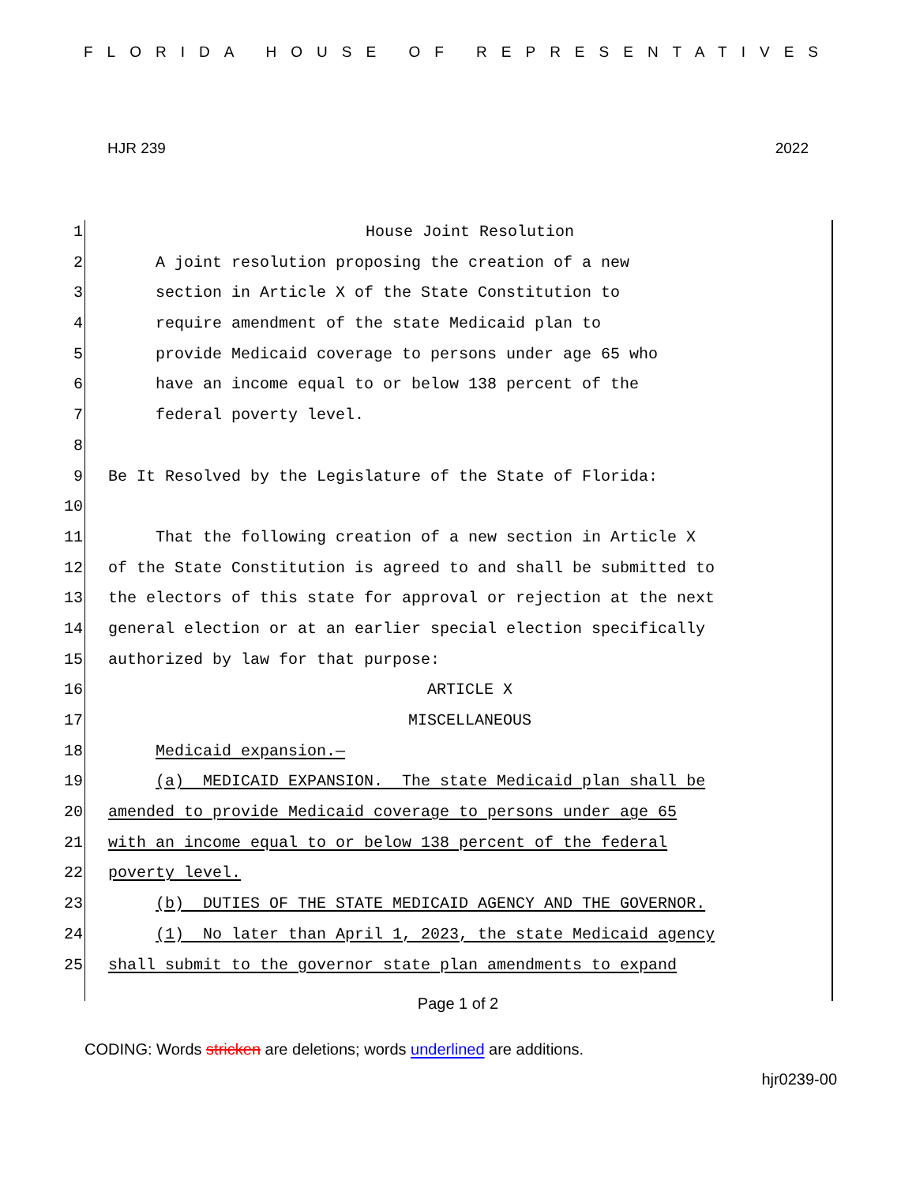FLORIDA HOUSE OF REPRESENTATIVES
HJR 239 2022
1
2
3
4
5
6
7
8
9
10
11
12
13
14
15
16
17
18
19
20
21
22
23
24
25
House Joint Resolution
A joint resolution proposing the creation of a new
section in Article X of the State Constitution to
require amendment of the state Medicaid plan to
provide Medicaid coverage to persons under age 65 who
have an income equal to or below 138 percent of the
federal poverty level.
Be It Resolved by the Legislature of the State of Florida:
That the following creation of a new section in Article X
of the State Constitution is agreed to and shall be submitted to
the electors of this state for approval or rejection at the next
general election or at an earlier special election specifically
authorized by law for that purpose:
ARTICLE X
MISCELLANEOUS
Medicaid expansion.—
(a) MEDICAID EXPANSION. The state Medicaid plan shall be
amended to provide Medicaid coverage to persons under age 65
with an income equal to or below 138 percent of the federal
poverty level.
(b) DUTIES OF THE STATE MEDICAID AGENCY AND THE GOVERNOR.
(1) No later than April 1, 2023, the state Medicaid agency
shall submit to the governor state plan amendments to expand
Page 1 of 2
CODING: Words stricken are deletions; words underlined are additions.
hjr0239-00